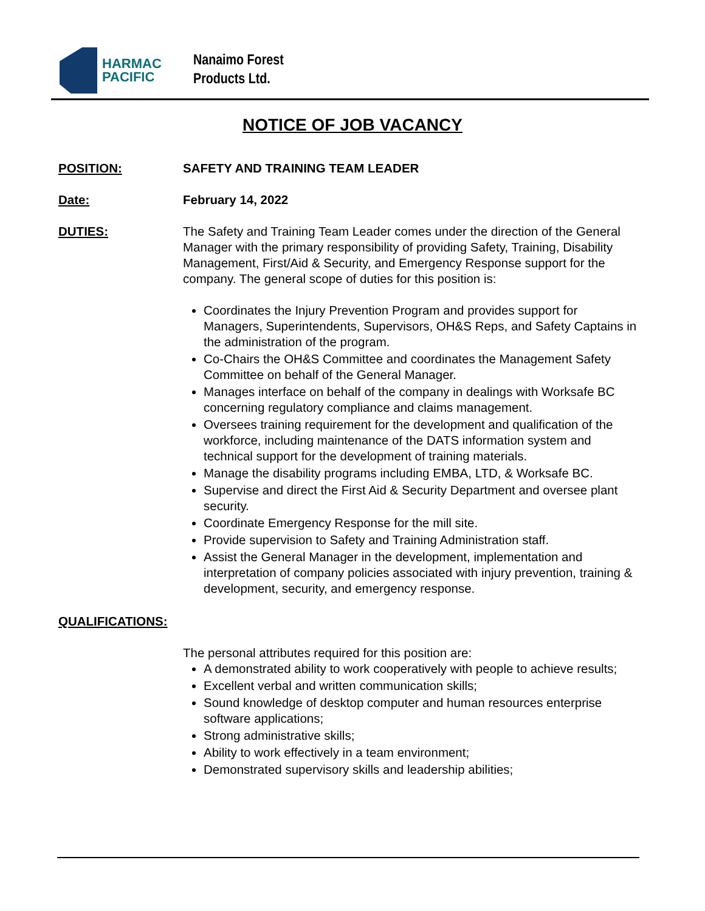HARMAC
PACIFIC
Nanaimo Forest
Products Ltd.
NOTICE OF JOB VACANCY
POSITION: SAFETY AND TRAINING TEAM LEADER
Date: February 14, 2022
DUTIES: The Safety and Training Team Leader comes under the direction of the General Manager with the primary responsibility of providing Safety, Training, Disability Management, First/Aid & Security, and Emergency Response support for the company. The general scope of duties for this position is:
Coordinates the Injury Prevention Program and provides support for Managers, Superintendents, Supervisors, OH&S Reps, and Safety Captains in the administration of the program.
Co-Chairs the OH&S Committee and coordinates the Management Safety Committee on behalf of the General Manager.
Manages interface on behalf of the company in dealings with Worksafe BC concerning regulatory compliance and claims management.
Oversees training requirement for the development and qualification of the workforce, including maintenance of the DATS information system and technical support for the development of training materials.
Manage the disability programs including EMBA, LTD, & Worksafe BC.
Supervise and direct the First Aid & Security Department and oversee plant security.
Coordinate Emergency Response for the mill site.
Provide supervision to Safety and Training Administration staff.
Assist the General Manager in the development, implementation and interpretation of company policies associated with injury prevention, training & development, security, and emergency response.
QUALIFICATIONS:
The personal attributes required for this position are:
A demonstrated ability to work cooperatively with people to achieve results;
Excellent verbal and written communication skills;
Sound knowledge of desktop computer and human resources enterprise software applications;
Strong administrative skills;
Ability to work effectively in a team environment;
Demonstrated supervisory skills and leadership abilities;